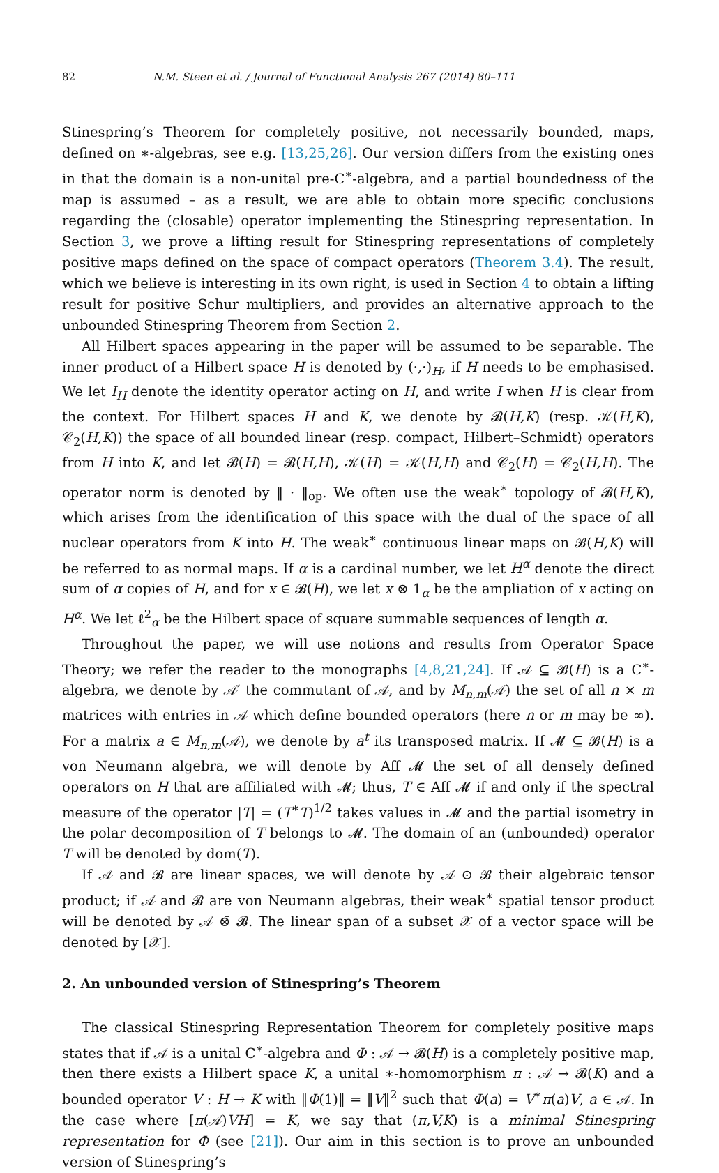82 N.M. Steen et al. / Journal of Functional Analysis 267 (2014) 80–111
Stinespring’s Theorem for completely positive, not necessarily bounded, maps, defined on ∗-algebras, see e.g. [13,25,26]. Our version differs from the existing ones in that the domain is a non-unital pre-C<sup>∗</sup>-algebra, and a partial boundedness of the map is assumed – as a result, we are able to obtain more specific conclusions regarding the (closable) operator implementing the Stinespring representation. In Section 3, we prove a lifting result for Stinespring representations of completely positive maps defined on the space of compact operators (Theorem 3.4). The result, which we believe is interesting in its own right, is used in Section 4 to obtain a lifting result for positive Schur multipliers, and provides an alternative approach to the unbounded Stinespring Theorem from Section 2.
All Hilbert spaces appearing in the paper will be assumed to be separable. The inner product of a Hilbert space H is denoted by (·,·)<sub>H</sub>, if H needs to be emphasised. We let I<sub>H</sub> denote the identity operator acting on H, and write I when H is clear from the context. For Hilbert spaces H and K, we denote by 𝓑(H,K) (resp. 𝒦(H,K), 𝒞<sub>2</sub>(H,K)) the space of all bounded linear (resp. compact, Hilbert–Schmidt) operators from H into K, and let 𝓑(H) = 𝓑(H,H), 𝒦(H) = 𝒦(H,H) and 𝒞<sub>2</sub>(H) = 𝒞<sub>2</sub>(H,H). The operator norm is denoted by ‖ · ‖<sub>op</sub>. We often use the weak<sup>∗</sup> topology of 𝓑(H,K), which arises from the identification of this space with the dual of the space of all nuclear operators from K into H. The weak<sup>∗</sup> continuous linear maps on 𝓑(H,K) will be referred to as normal maps. If α is a cardinal number, we let H<sup>α</sup> denote the direct sum of α copies of H, and for x ∈ 𝓑(H), we let x ⊗ 1<sub>α</sub> be the ampliation of x acting on H<sup>α</sup>. We let ℓ<sup>2</sup><sub>α</sub> be the Hilbert space of square summable sequences of length α.
Throughout the paper, we will use notions and results from Operator Space Theory; we refer the reader to the monographs [4,8,21,24]. If 𝒜 ⊆ 𝓑(H) is a C<sup>∗</sup>-algebra, we denote by 𝒜′ the commutant of 𝒜, and by M<sub>n,m</sub>(𝒜) the set of all n × m matrices with entries in 𝒜 which define bounded operators (here n or m may be ∞). For a matrix a ∈ M<sub>n,m</sub>(𝒜), we denote by a<sup>t</sup> its transposed matrix. If 𝓜 ⊆ 𝓑(H) is a von Neumann algebra, we will denote by Aff 𝓜 the set of all densely defined operators on H that are affiliated with 𝓜; thus, T ∈ Aff 𝓜 if and only if the spectral measure of the operator |T| = (T<sup>∗</sup>T)<sup>1/2</sup> takes values in 𝓜 and the partial isometry in the polar decomposition of T belongs to 𝓜. The domain of an (unbounded) operator T will be denoted by dom(T).
If 𝒜 and 𝓑 are linear spaces, we will denote by 𝒜 ⊙ 𝓑 their algebraic tensor product; if 𝒜 and 𝓑 are von Neumann algebras, their weak<sup>∗</sup> spatial tensor product will be denoted by 𝒜 ⊗̄ 𝓑. The linear span of a subset 𝒳 of a vector space will be denoted by [𝒳].
2. An unbounded version of Stinespring’s Theorem
The classical Stinespring Representation Theorem for completely positive maps states that if 𝒜 is a unital C<sup>∗</sup>-algebra and Φ : 𝒜 → 𝓑(H) is a completely positive map, then there exists a Hilbert space K, a unital ∗-homomorphism π : 𝒜 → 𝓑(K) and a bounded operator V : H → K with ‖Φ(1)‖ = ‖V‖<sup>2</sup> such that Φ(a) = V<sup>∗</sup>π(a)V, a ∈ 𝒜. In the case where [π(𝒜)VH] = K, we say that (π,V,K) is a minimal Stinespring representation for Φ (see [21]). Our aim in this section is to prove an unbounded version of Stinespring’s